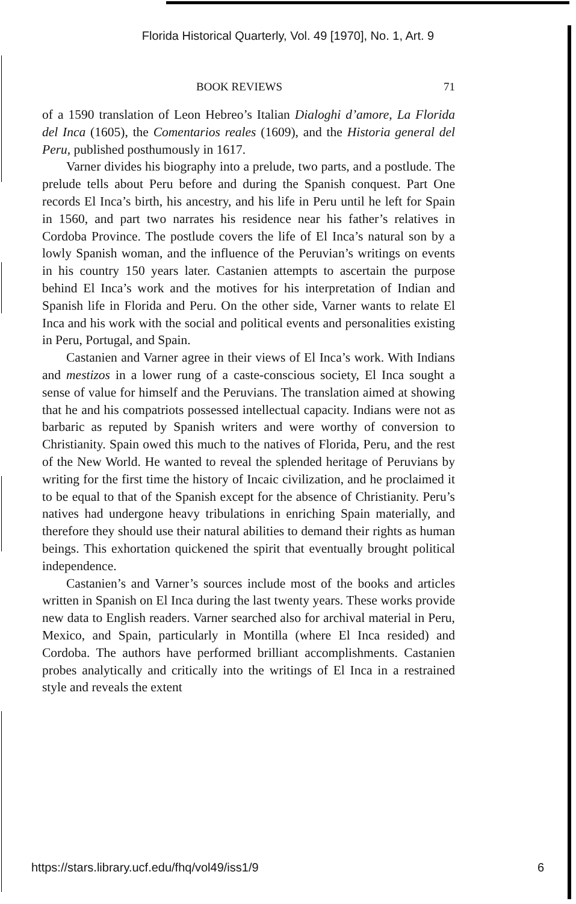Florida Historical Quarterly, Vol. 49 [1970], No. 1, Art. 9
BOOK REVIEWS 71
of a 1590 translation of Leon Hebreo’s Italian Dialoghi d’amore, La Florida del Inca (1605), the Comentarios reales (1609), and the Historia general del Peru, published posthumously in 1617.
Varner divides his biography into a prelude, two parts, and a postlude. The prelude tells about Peru before and during the Spanish conquest. Part One records El Inca’s birth, his ancestry, and his life in Peru until he left for Spain in 1560, and part two narrates his residence near his father’s relatives in Cordoba Province. The postlude covers the life of El Inca’s natural son by a lowly Spanish woman, and the influence of the Peruvian’s writings on events in his country 150 years later. Castanien attempts to ascertain the purpose behind El Inca’s work and the motives for his interpretation of Indian and Spanish life in Florida and Peru. On the other side, Varner wants to relate El Inca and his work with the social and political events and personalities existing in Peru, Portugal, and Spain.
Castanien and Varner agree in their views of El Inca’s work. With Indians and mestizos in a lower rung of a caste-conscious society, El Inca sought a sense of value for himself and the Peruvians. The translation aimed at showing that he and his compatriots possessed intellectual capacity. Indians were not as barbaric as reputed by Spanish writers and were worthy of conversion to Christianity. Spain owed this much to the natives of Florida, Peru, and the rest of the New World. He wanted to reveal the splended heritage of Peruvians by writing for the first time the history of Incaic civilization, and he proclaimed it to be equal to that of the Spanish except for the absence of Christianity. Peru’s natives had undergone heavy tribulations in enriching Spain materially, and therefore they should use their natural abilities to demand their rights as human beings. This exhortation quickened the spirit that eventually brought political independence.
Castanien’s and Varner’s sources include most of the books and articles written in Spanish on El Inca during the last twenty years. These works provide new data to English readers. Varner searched also for archival material in Peru, Mexico, and Spain, particularly in Montilla (where El Inca resided) and Cordoba. The authors have performed brilliant accomplishments. Castanien probes analytically and critically into the writings of El Inca in a restrained style and reveals the extent
https://stars.library.ucf.edu/fhq/vol49/iss1/9 6